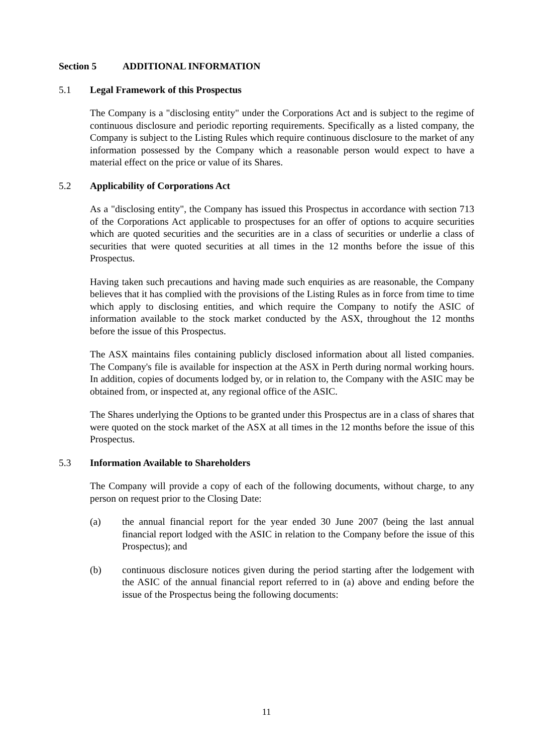Section 5 ADDITIONAL INFORMATION
5.1 Legal Framework of this Prospectus
The Company is a "disclosing entity" under the Corporations Act and is subject to the regime of continuous disclosure and periodic reporting requirements. Specifically as a listed company, the Company is subject to the Listing Rules which require continuous disclosure to the market of any information possessed by the Company which a reasonable person would expect to have a material effect on the price or value of its Shares.
5.2 Applicability of Corporations Act
As a "disclosing entity", the Company has issued this Prospectus in accordance with section 713 of the Corporations Act applicable to prospectuses for an offer of options to acquire securities which are quoted securities and the securities are in a class of securities or underlie a class of securities that were quoted securities at all times in the 12 months before the issue of this Prospectus.
Having taken such precautions and having made such enquiries as are reasonable, the Company believes that it has complied with the provisions of the Listing Rules as in force from time to time which apply to disclosing entities, and which require the Company to notify the ASIC of information available to the stock market conducted by the ASX, throughout the 12 months before the issue of this Prospectus.
The ASX maintains files containing publicly disclosed information about all listed companies. The Company's file is available for inspection at the ASX in Perth during normal working hours. In addition, copies of documents lodged by, or in relation to, the Company with the ASIC may be obtained from, or inspected at, any regional office of the ASIC.
The Shares underlying the Options to be granted under this Prospectus are in a class of shares that were quoted on the stock market of the ASX at all times in the 12 months before the issue of this Prospectus.
5.3 Information Available to Shareholders
The Company will provide a copy of each of the following documents, without charge, to any person on request prior to the Closing Date:
(a) the annual financial report for the year ended 30 June 2007 (being the last annual financial report lodged with the ASIC in relation to the Company before the issue of this Prospectus); and
(b) continuous disclosure notices given during the period starting after the lodgement with the ASIC of the annual financial report referred to in (a) above and ending before the issue of the Prospectus being the following documents:
11